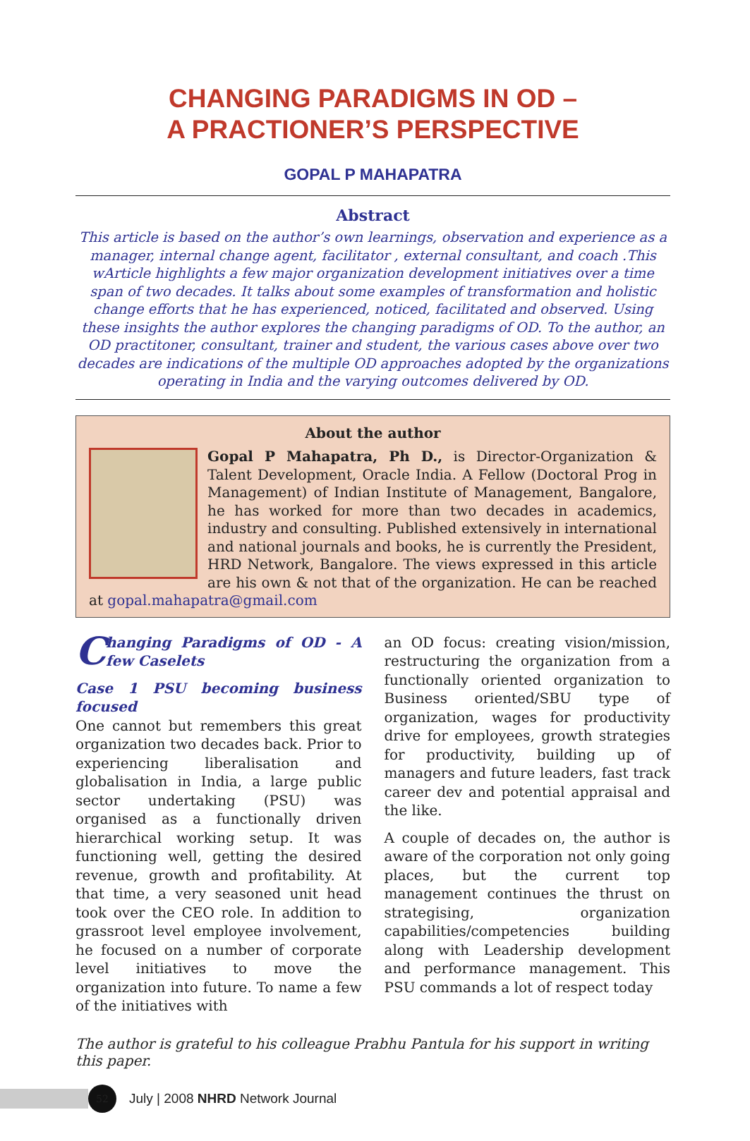CHANGING PARADIGMS IN OD –
A PRACTIONER’S PERSPECTIVE
GOPAL P MAHAPATRA
Abstract
This article is based on the author’s own learnings, observation and experience as a manager, internal change agent, facilitator , external consultant, and coach .This wArticle highlights a few major organization development initiatives over a time span of two decades. It talks about some examples of transformation and holistic change efforts that he has experienced, noticed, facilitated and observed. Using these insights the author explores the changing paradigms of OD. To the author, an OD practitoner, consultant, trainer and student, the various cases above over two decades are indications of the multiple OD approaches adopted by the organizations operating in India and the varying outcomes delivered by OD.
About the author
Gopal P Mahapatra, Ph D., is Director-Organization & Talent Development, Oracle India. A Fellow (Doctoral Prog in Management) of Indian Institute of Management, Bangalore, he has worked for more than two decades in academics, industry and consulting. Published extensively in international and national journals and books, he is currently the President, HRD Network, Bangalore. The views expressed in this article are his own & not that of the organization. He can be reached at gopal.mahapatra@gmail.com
Changing Paradigms of OD - A few Caselets
Case 1 PSU becoming business focused
One cannot but remembers this great organization two decades back. Prior to experiencing liberalisation and globalisation in India, a large public sector undertaking (PSU) was organised as a functionally driven hierarchical working setup. It was functioning well, getting the desired revenue, growth and profitability. At that time, a very seasoned unit head took over the CEO role. In addition to grassroot level employee involvement, he focused on a number of corporate level initiatives to move the organization into future. To name a few of the initiatives with
an OD focus: creating vision/mission, restructuring the organization from a functionally oriented organization to Business oriented/SBU type of organization, wages for productivity drive for employees, growth strategies for productivity, building up of managers and future leaders, fast track career dev and potential appraisal and the like.
A couple of decades on, the author is aware of the corporation not only going places, but the current top management continues the thrust on strategising, organization capabilities/competencies building along with Leadership development and performance management. This PSU commands a lot of respect today
The author is grateful to his colleague Prabhu Pantula for his support in writing this paper.
52
July | 2008 NHRD Network Journal